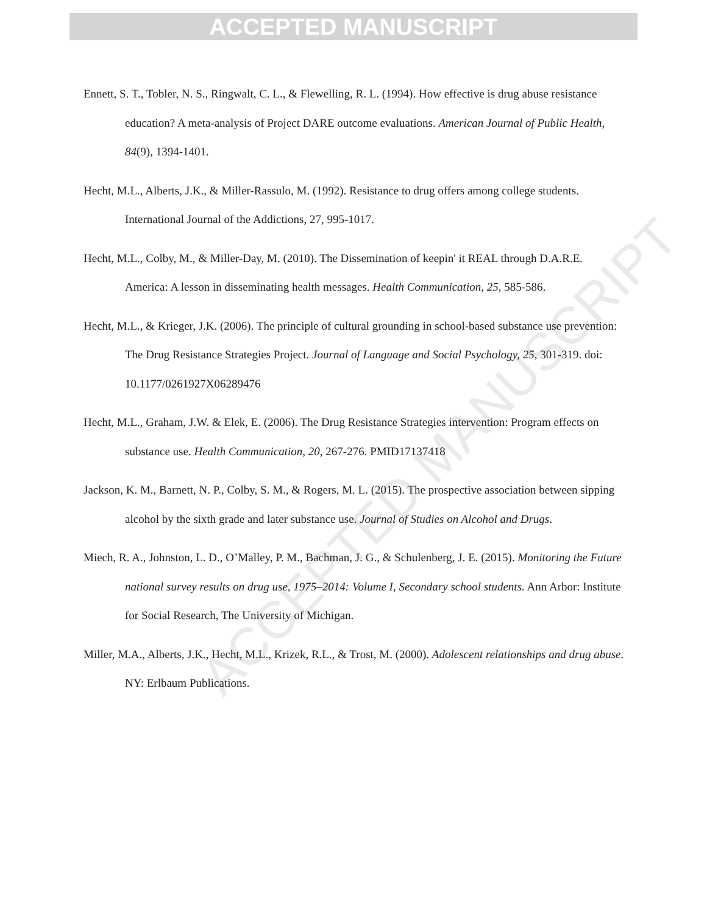ACCEPTED MANUSCRIPT
ACCEPTED MANUSCRIPT
Ennett, S. T., Tobler, N. S., Ringwalt, C. L., & Flewelling, R. L. (1994). How effective is drug abuse resistance education? A meta-analysis of Project DARE outcome evaluations. American Journal of Public Health, 84(9), 1394-1401.
Hecht, M.L., Alberts, J.K., & Miller-Rassulo, M. (1992). Resistance to drug offers among college students. International Journal of the Addictions, 27, 995-1017.
Hecht, M.L., Colby, M., & Miller-Day, M. (2010). The Dissemination of keepin' it REAL through D.A.R.E. America: A lesson in disseminating health messages. Health Communication, 25, 585-586.
Hecht, M.L., & Krieger, J.K. (2006). The principle of cultural grounding in school-based substance use prevention: The Drug Resistance Strategies Project. Journal of Language and Social Psychology, 25, 301-319. doi: 10.1177/0261927X06289476
Hecht, M.L., Graham, J.W. & Elek, E. (2006). The Drug Resistance Strategies intervention: Program effects on substance use. Health Communication, 20, 267-276. PMID17137418
Jackson, K. M., Barnett, N. P., Colby, S. M., & Rogers, M. L. (2015). The prospective association between sipping alcohol by the sixth grade and later substance use. Journal of Studies on Alcohol and Drugs.
Miech, R. A., Johnston, L. D., O’Malley, P. M., Bachman, J. G., & Schulenberg, J. E. (2015). Monitoring the Future national survey results on drug use, 1975–2014: Volume I, Secondary school students. Ann Arbor: Institute for Social Research, The University of Michigan.
Miller, M.A., Alberts, J.K., Hecht, M.L., Krizek, R.L., & Trost, M. (2000). Adolescent relationships and drug abuse. NY: Erlbaum Publications.